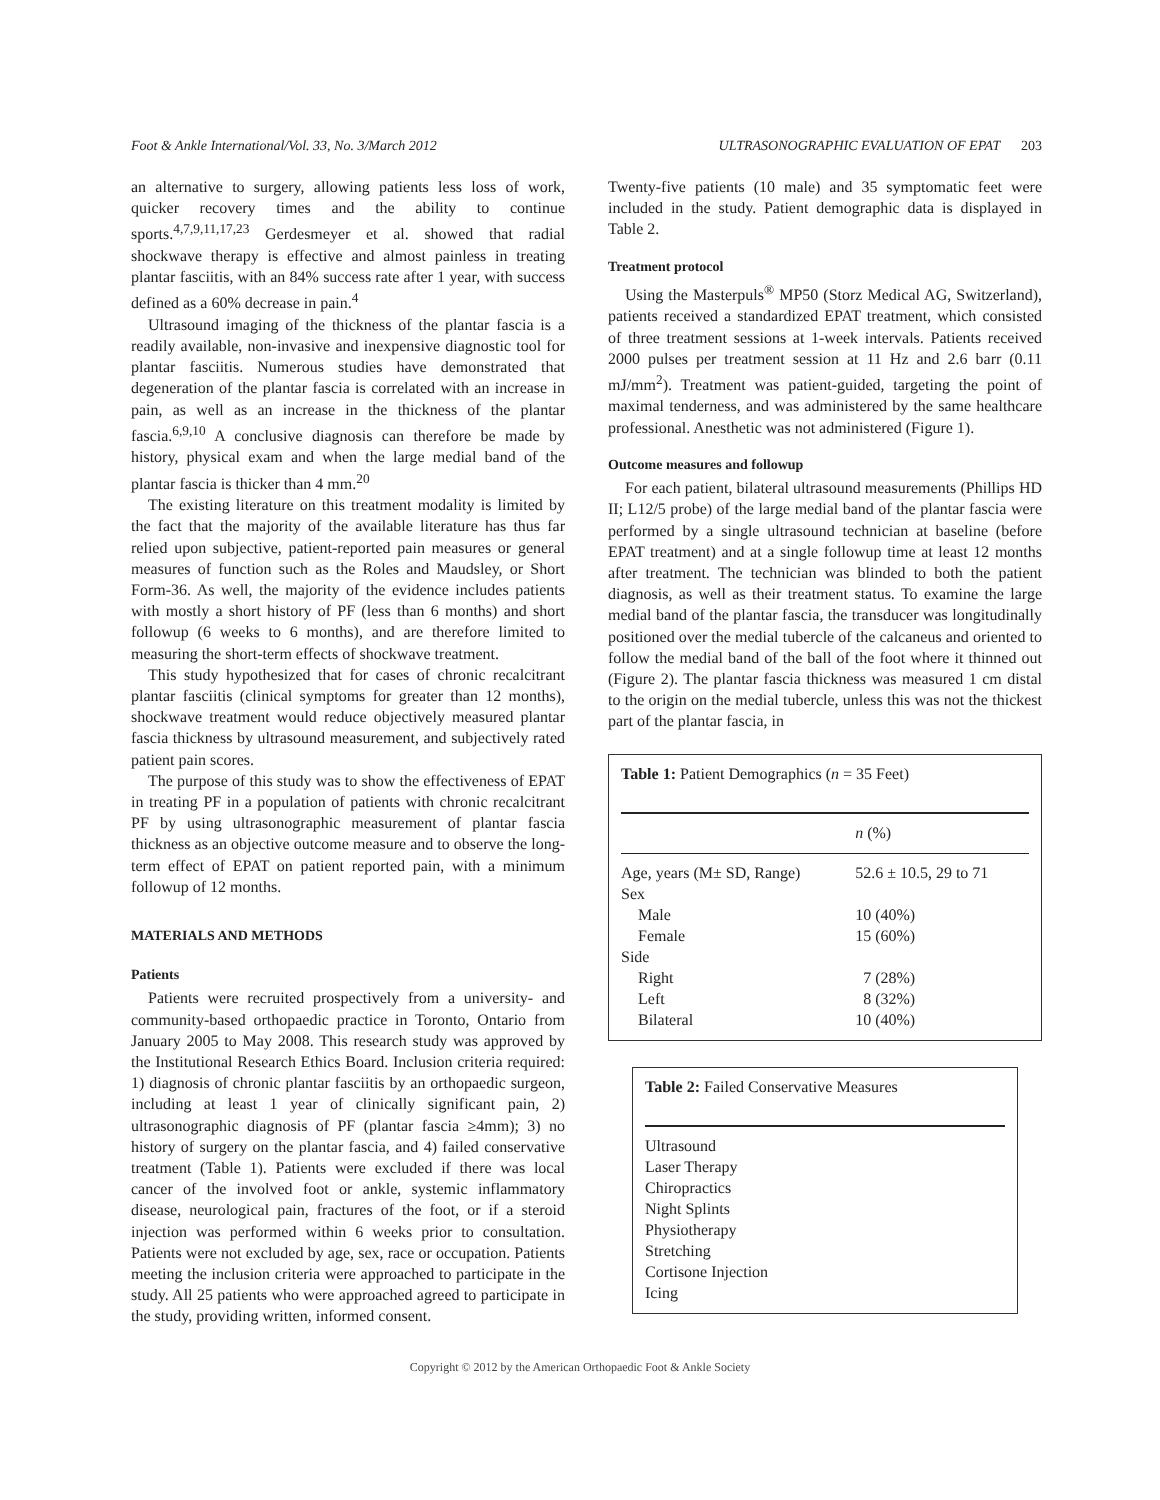Foot & Ankle International/Vol. 33, No. 3/March 2012 ULTRASONOGRAPHIC EVALUATION OF EPAT 203
an alternative to surgery, allowing patients less loss of work, quicker recovery times and the ability to continue sports.<sup>4,7,9,11,17,23</sup> Gerdesmeyer et al. showed that radial shockwave therapy is effective and almost painless in treating plantar fasciitis, with an 84% success rate after 1 year, with success defined as a 60% decrease in pain.<sup>4</sup>
Ultrasound imaging of the thickness of the plantar fascia is a readily available, non-invasive and inexpensive diagnostic tool for plantar fasciitis. Numerous studies have demonstrated that degeneration of the plantar fascia is correlated with an increase in pain, as well as an increase in the thickness of the plantar fascia.<sup>6,9,10</sup> A conclusive diagnosis can therefore be made by history, physical exam and when the large medial band of the plantar fascia is thicker than 4 mm.<sup>20</sup>
The existing literature on this treatment modality is limited by the fact that the majority of the available literature has thus far relied upon subjective, patient-reported pain measures or general measures of function such as the Roles and Maudsley, or Short Form-36. As well, the majority of the evidence includes patients with mostly a short history of PF (less than 6 months) and short followup (6 weeks to 6 months), and are therefore limited to measuring the short-term effects of shockwave treatment.
This study hypothesized that for cases of chronic recalcitrant plantar fasciitis (clinical symptoms for greater than 12 months), shockwave treatment would reduce objectively measured plantar fascia thickness by ultrasound measurement, and subjectively rated patient pain scores.
The purpose of this study was to show the effectiveness of EPAT in treating PF in a population of patients with chronic recalcitrant PF by using ultrasonographic measurement of plantar fascia thickness as an objective outcome measure and to observe the long-term effect of EPAT on patient reported pain, with a minimum followup of 12 months.
MATERIALS AND METHODS
Patients
Patients were recruited prospectively from a university- and community-based orthopaedic practice in Toronto, Ontario from January 2005 to May 2008. This research study was approved by the Institutional Research Ethics Board. Inclusion criteria required: 1) diagnosis of chronic plantar fasciitis by an orthopaedic surgeon, including at least 1 year of clinically significant pain, 2) ultrasonographic diagnosis of PF (plantar fascia ≥4mm); 3) no history of surgery on the plantar fascia, and 4) failed conservative treatment (Table 1). Patients were excluded if there was local cancer of the involved foot or ankle, systemic inflammatory disease, neurological pain, fractures of the foot, or if a steroid injection was performed within 6 weeks prior to consultation. Patients were not excluded by age, sex, race or occupation. Patients meeting the inclusion criteria were approached to participate in the study. All 25 patients who were approached agreed to participate in the study, providing written, informed consent.
Twenty-five patients (10 male) and 35 symptomatic feet were included in the study. Patient demographic data is displayed in Table 2.
Treatment protocol
Using the Masterpuls<sup>®</sup> MP50 (Storz Medical AG, Switzerland), patients received a standardized EPAT treatment, which consisted of three treatment sessions at 1-week intervals. Patients received 2000 pulses per treatment session at 11 Hz and 2.6 barr (0.11 mJ/mm<sup>2</sup>). Treatment was patient-guided, targeting the point of maximal tenderness, and was administered by the same healthcare professional. Anesthetic was not administered (Figure 1).
Outcome measures and followup
For each patient, bilateral ultrasound measurements (Phillips HD II; L12/5 probe) of the large medial band of the plantar fascia were performed by a single ultrasound technician at baseline (before EPAT treatment) and at a single followup time at least 12 months after treatment. The technician was blinded to both the patient diagnosis, as well as their treatment status. To examine the large medial band of the plantar fascia, the transducer was longitudinally positioned over the medial tubercle of the calcaneus and oriented to follow the medial band of the ball of the foot where it thinned out (Figure 2). The plantar fascia thickness was measured 1 cm distal to the origin on the medial tubercle, unless this was not the thickest part of the plantar fascia, in
Table 1: Patient Demographics (n = 35 Feet)
| | n (%) |
| --- | --- |
| Age, years (M± SD, Range) | 52.6 ± 10.5, 29 to 71 |
| Sex | |
| Male | 10 (40%) |
| Female | 15 (60%) |
| Side | |
| Right | 7 (28%) |
| Left | 8 (32%) |
| Bilateral | 10 (40%) |
Table 2: Failed Conservative Measures
| Ultrasound |
| Laser Therapy |
| Chiropractics |
| Night Splints |
| Physiotherapy |
| Stretching |
| Cortisone Injection |
| Icing |
Copyright © 2012 by the American Orthopaedic Foot & Ankle Society